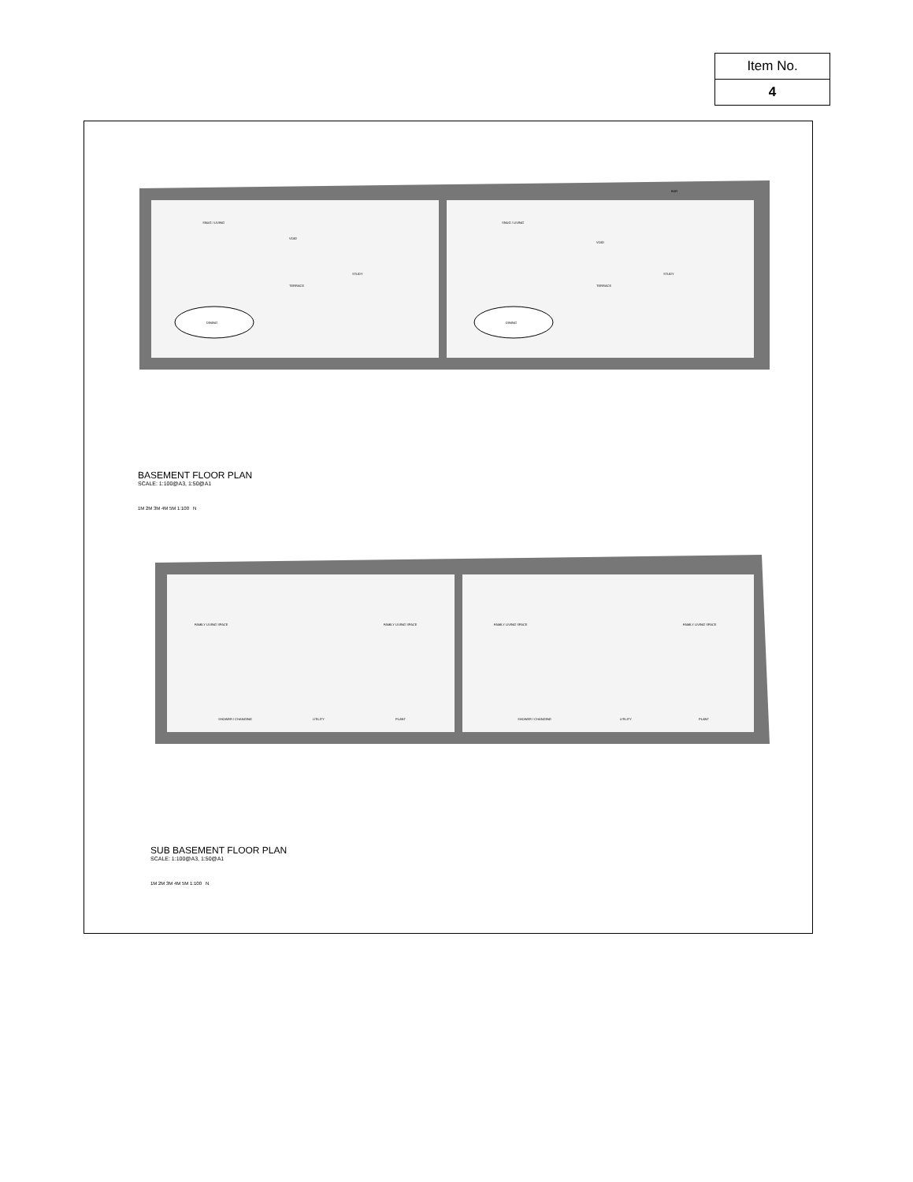| Item No. |
| 4 |
SNUG / LIVING
SNUG / LIVING
DINING
DINING
STUDY
STUDY
VOID
VOID
TERRACE
TERRACE
BAR
BASEMENT FLOOR PLAN
SCALE: 1:100@A3, 1:50@A1
1M 2M 3M 4M 5M 1:100 N
FAMILY LIVING SPACE
FAMILY LIVING SPACE
FAMILY LIVING SPACE
FAMILY LIVING SPACE
SHOWER / CHANGING
UTILITY
PLANT
SHOWER / CHANGING
UTILITY
PLANT
SUB BASEMENT FLOOR PLAN
SCALE: 1:100@A3, 1:50@A1
1M 2M 3M 4M 5M 1:100 N